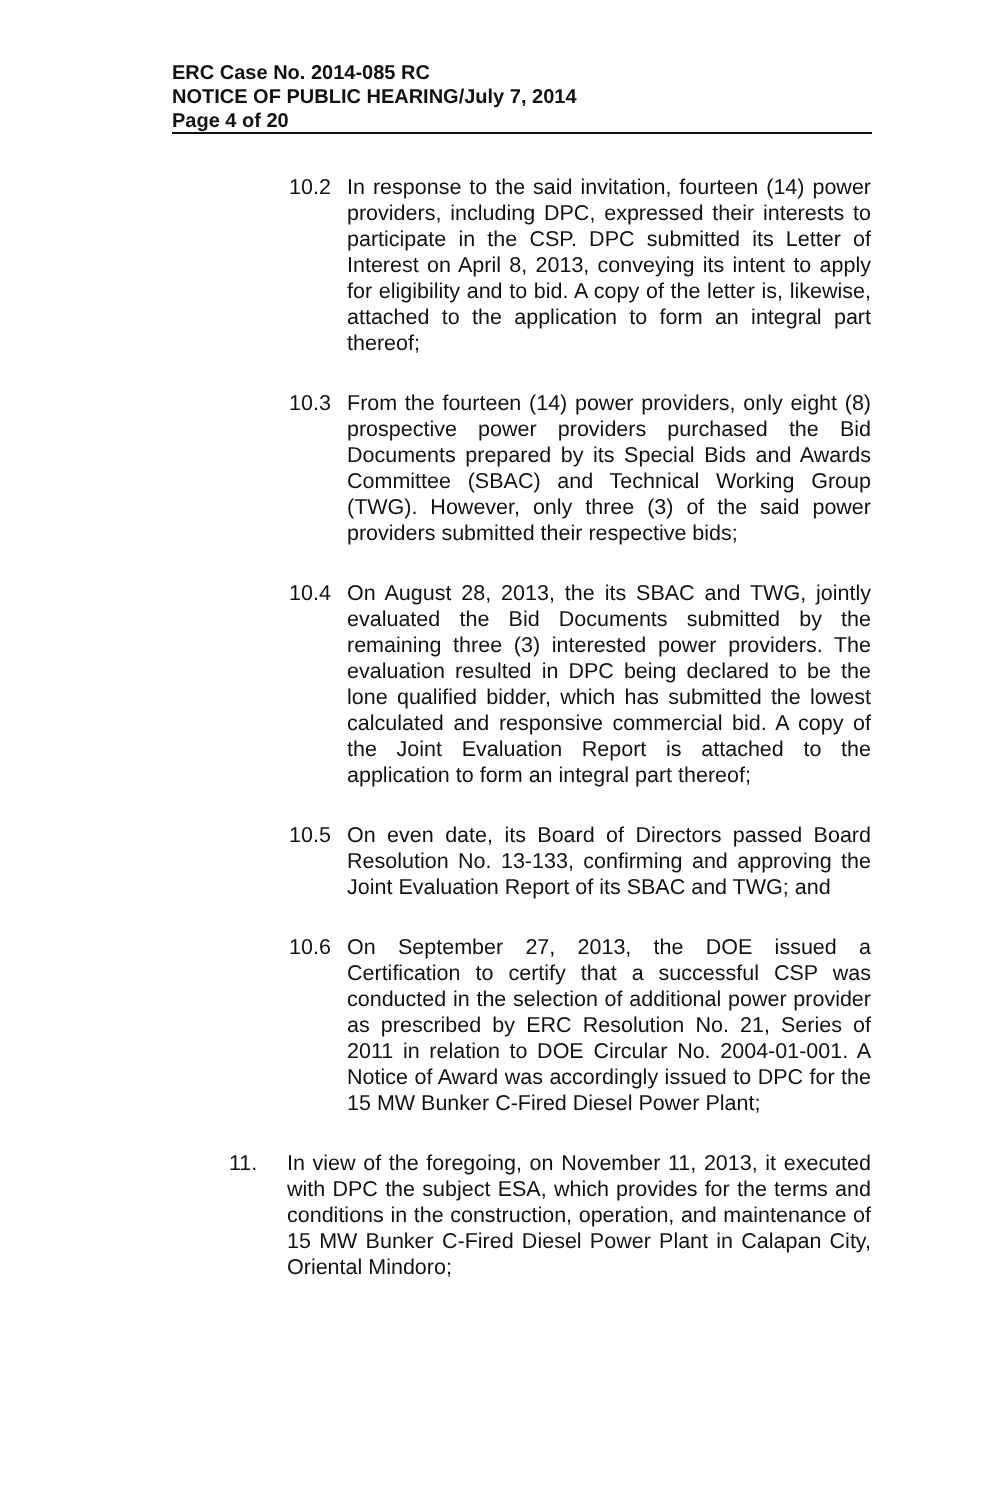ERC Case No. 2014-085 RC
NOTICE OF PUBLIC HEARING/July 7, 2014
Page 4 of 20
10.2 In response to the said invitation, fourteen (14) power providers, including DPC, expressed their interests to participate in the CSP. DPC submitted its Letter of Interest on April 8, 2013, conveying its intent to apply for eligibility and to bid. A copy of the letter is, likewise, attached to the application to form an integral part thereof;
10.3 From the fourteen (14) power providers, only eight (8) prospective power providers purchased the Bid Documents prepared by its Special Bids and Awards Committee (SBAC) and Technical Working Group (TWG). However, only three (3) of the said power providers submitted their respective bids;
10.4 On August 28, 2013, the its SBAC and TWG, jointly evaluated the Bid Documents submitted by the remaining three (3) interested power providers. The evaluation resulted in DPC being declared to be the lone qualified bidder, which has submitted the lowest calculated and responsive commercial bid. A copy of the Joint Evaluation Report is attached to the application to form an integral part thereof;
10.5 On even date, its Board of Directors passed Board Resolution No. 13-133, confirming and approving the Joint Evaluation Report of its SBAC and TWG; and
10.6 On September 27, 2013, the DOE issued a Certification to certify that a successful CSP was conducted in the selection of additional power provider as prescribed by ERC Resolution No. 21, Series of 2011 in relation to DOE Circular No. 2004-01-001. A Notice of Award was accordingly issued to DPC for the 15 MW Bunker C-Fired Diesel Power Plant;
11. In view of the foregoing, on November 11, 2013, it executed with DPC the subject ESA, which provides for the terms and conditions in the construction, operation, and maintenance of 15 MW Bunker C-Fired Diesel Power Plant in Calapan City, Oriental Mindoro;